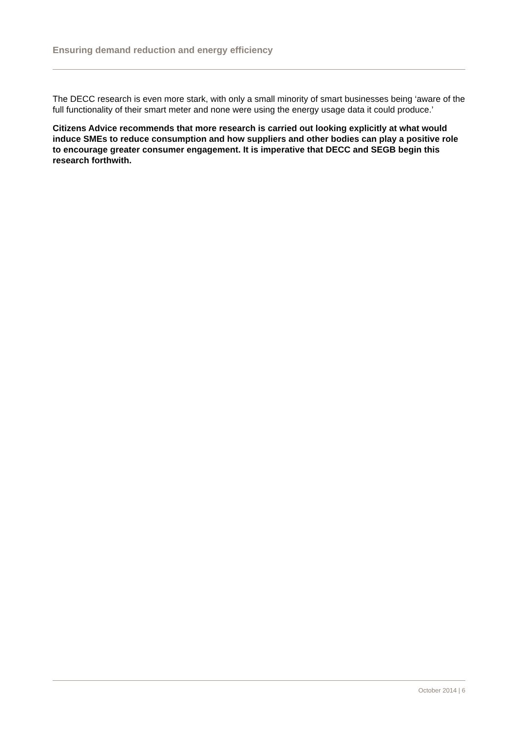Ensuring demand reduction and energy efficiency
The DECC research is even more stark, with only a small minority of smart businesses being ‘aware of the full functionality of their smart meter and none were using the energy usage data it could produce.’
Citizens Advice recommends that more research is carried out looking explicitly at what would induce SMEs to reduce consumption and how suppliers and other bodies can play a positive role to encourage greater consumer engagement. It is imperative that DECC and SEGB begin this research forthwith.
October 2014 | 6